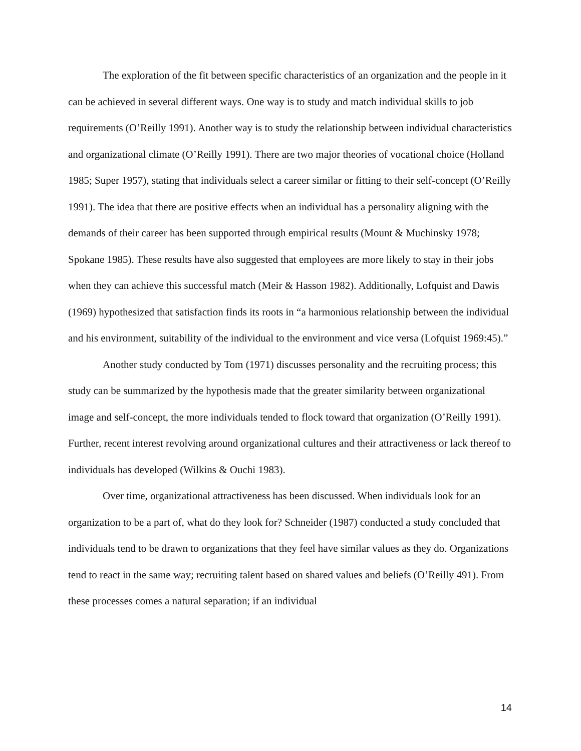The exploration of the fit between specific characteristics of an organization and the people in it can be achieved in several different ways. One way is to study and match individual skills to job requirements (O’Reilly 1991). Another way is to study the relationship between individual characteristics and organizational climate (O’Reilly 1991). There are two major theories of vocational choice (Holland 1985; Super 1957), stating that individuals select a career similar or fitting to their self-concept (O’Reilly 1991). The idea that there are positive effects when an individual has a personality aligning with the demands of their career has been supported through empirical results (Mount & Muchinsky 1978; Spokane 1985). These results have also suggested that employees are more likely to stay in their jobs when they can achieve this successful match (Meir & Hasson 1982). Additionally, Lofquist and Dawis (1969) hypothesized that satisfaction finds its roots in “a harmonious relationship between the individual and his environment, suitability of the individual to the environment and vice versa (Lofquist 1969:45).”
Another study conducted by Tom (1971) discusses personality and the recruiting process; this study can be summarized by the hypothesis made that the greater similarity between organizational image and self-concept, the more individuals tended to flock toward that organization (O’Reilly 1991). Further, recent interest revolving around organizational cultures and their attractiveness or lack thereof to individuals has developed (Wilkins & Ouchi 1983).
Over time, organizational attractiveness has been discussed. When individuals look for an organization to be a part of, what do they look for? Schneider (1987) conducted a study concluded that individuals tend to be drawn to organizations that they feel have similar values as they do. Organizations tend to react in the same way; recruiting talent based on shared values and beliefs (O’Reilly 491). From these processes comes a natural separation; if an individual
14